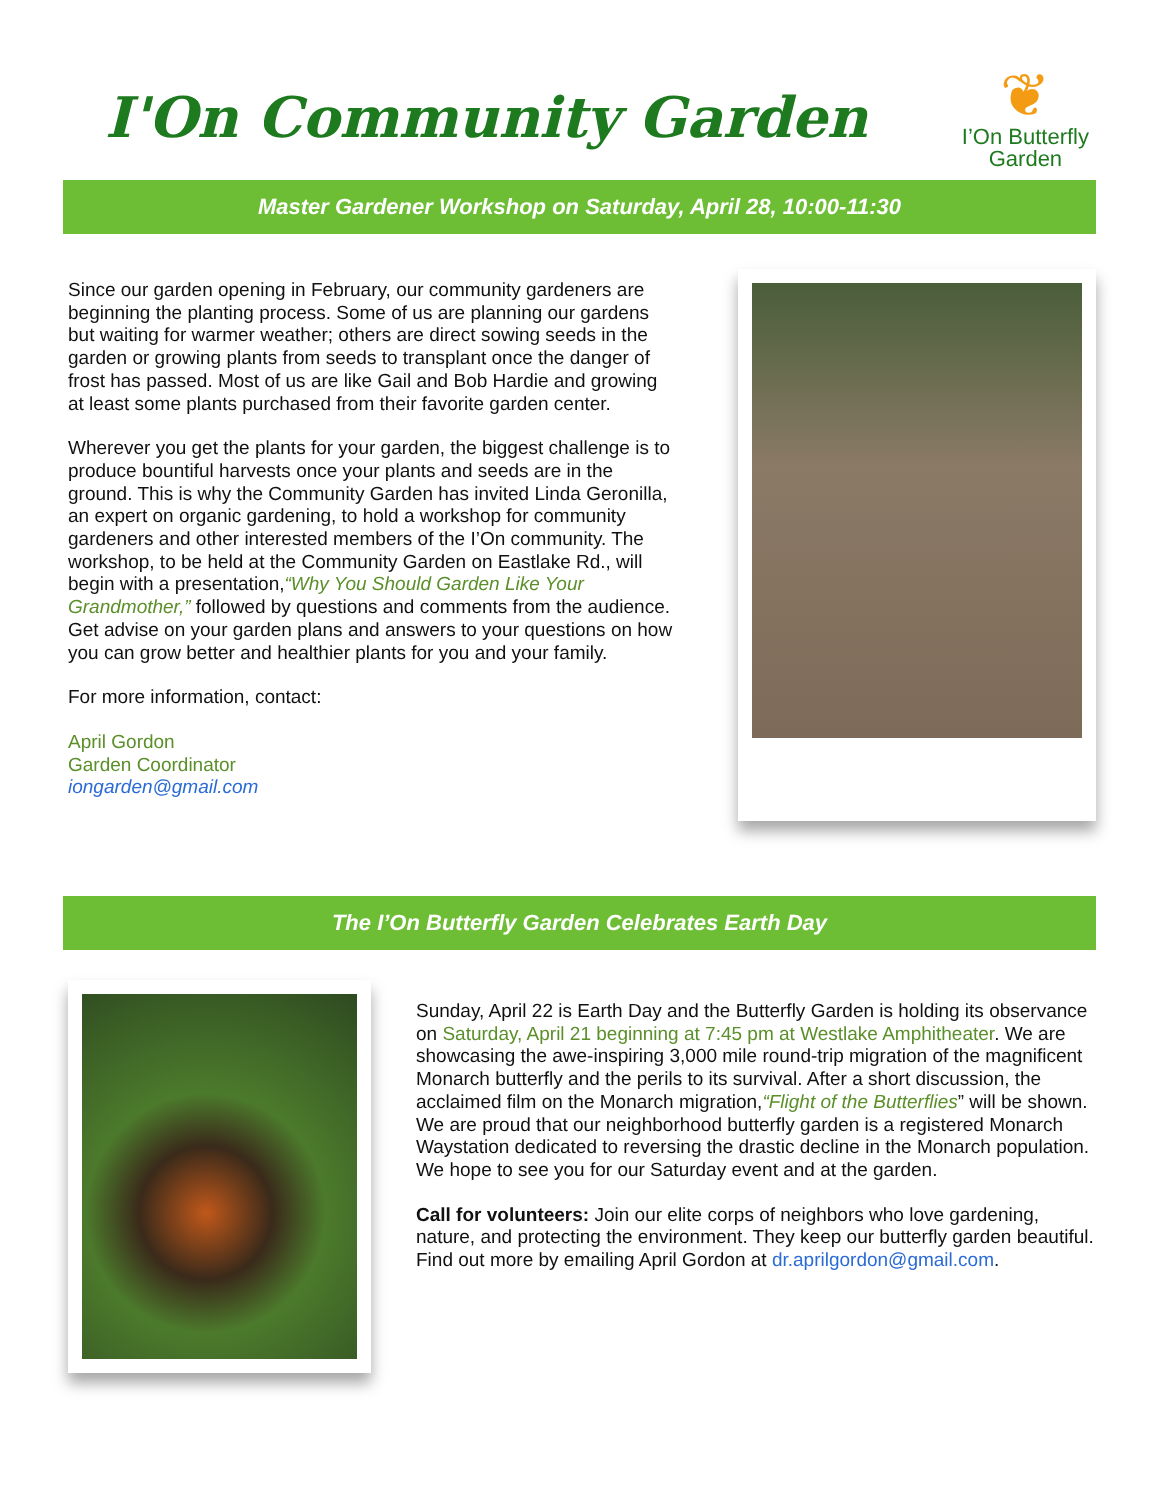I'On Community Garden
❦
I’On Butterfly
Garden
Master Gardener Workshop on Saturday, April 28, 10:00-11:30
Since our garden opening in February, our community gardeners are beginning the planting process. Some of us are planning our gardens but waiting for warmer weather; others are direct sowing seeds in the garden or growing plants from seeds to transplant once the danger of frost has passed. Most of us are like Gail and Bob Hardie and growing at least some plants purchased from their favorite garden center.
Wherever you get the plants for your garden, the biggest challenge is to produce bountiful harvests once your plants and seeds are in the ground. This is why the Community Garden has invited Linda Geronilla, an expert on organic gardening, to hold a workshop for community gardeners and other interested members of the I’On community. The workshop, to be held at the Community Garden on Eastlake Rd., will begin with a presentation,“Why You Should Garden Like Your Grandmother,” followed by questions and comments from the audience. Get advise on your garden plans and answers to your questions on how you can grow better and healthier plants for you and your family.
For more information, contact:
April Gordon
Garden Coordinator
iongarden@gmail.com
The I’On Butterfly Garden Celebrates Earth Day
Sunday, April 22 is Earth Day and the Butterfly Garden is holding its observance on Saturday, April 21 beginning at 7:45 pm at Westlake Amphitheater. We are showcasing the awe-inspiring 3,000 mile round-trip migration of the magnificent Monarch butterfly and the perils to its survival. After a short discussion, the acclaimed film on the Monarch migration,“Flight of the Butterflies” will be shown. We are proud that our neighborhood butterfly garden is a registered Monarch Waystation dedicated to reversing the drastic decline in the Monarch population. We hope to see you for our Saturday event and at the garden.
Call for volunteers: Join our elite corps of neighbors who love gardening, nature, and protecting the environment. They keep our butterfly garden beautiful. Find out more by emailing April Gordon at dr.aprilgordon@gmail.com.